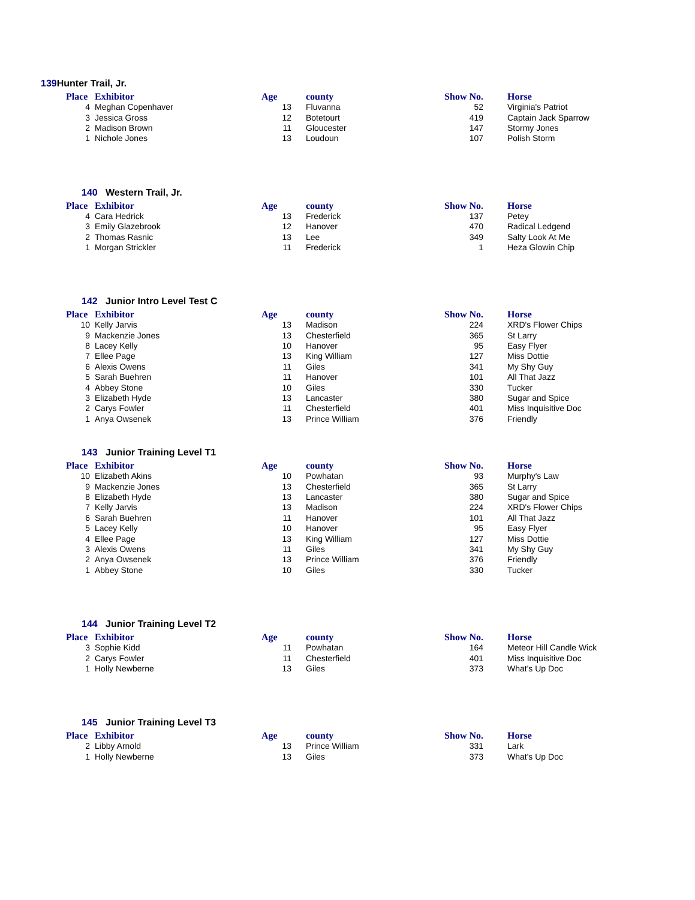139 Hunter Trail, Jr.
| Place | Exhibitor | Age | county | Show No. | Horse |
| --- | --- | --- | --- | --- | --- |
| 4 | Meghan Copenhaver | 13 | Fluvanna | 52 | Virginia's Patriot |
| 3 | Jessica Gross | 12 | Botetourt | 419 | Captain Jack Sparrow |
| 2 | Madison Brown | 11 | Gloucester | 147 | Stormy Jones |
| 1 | Nichole Jones | 13 | Loudoun | 107 | Polish Storm |
140 Western Trail, Jr.
| Place | Exhibitor | Age | county | Show No. | Horse |
| --- | --- | --- | --- | --- | --- |
| 4 | Cara Hedrick | 13 | Frederick | 137 | Petey |
| 3 | Emily Glazebrook | 12 | Hanover | 470 | Radical Ledgend |
| 2 | Thomas Rasnic | 13 | Lee | 349 | Salty Look At Me |
| 1 | Morgan Strickler | 11 | Frederick | 1 | Heza Glowin Chip |
142 Junior Intro Level Test C
| Place | Exhibitor | Age | county | Show No. | Horse |
| --- | --- | --- | --- | --- | --- |
| 10 | Kelly Jarvis | 13 | Madison | 224 | XRD's Flower Chips |
| 9 | Mackenzie Jones | 13 | Chesterfield | 365 | St Larry |
| 8 | Lacey Kelly | 10 | Hanover | 95 | Easy Flyer |
| 7 | Ellee Page | 13 | King William | 127 | Miss Dottie |
| 6 | Alexis Owens | 11 | Giles | 341 | My Shy Guy |
| 5 | Sarah Buehren | 11 | Hanover | 101 | All That Jazz |
| 4 | Abbey Stone | 10 | Giles | 330 | Tucker |
| 3 | Elizabeth Hyde | 13 | Lancaster | 380 | Sugar and Spice |
| 2 | Carys Fowler | 11 | Chesterfield | 401 | Miss Inquisitive Doc |
| 1 | Anya Owsenek | 13 | Prince William | 376 | Friendly |
143 Junior Training Level T1
| Place | Exhibitor | Age | county | Show No. | Horse |
| --- | --- | --- | --- | --- | --- |
| 10 | Elizabeth Akins | 10 | Powhatan | 93 | Murphy's Law |
| 9 | Mackenzie Jones | 13 | Chesterfield | 365 | St Larry |
| 8 | Elizabeth Hyde | 13 | Lancaster | 380 | Sugar and Spice |
| 7 | Kelly Jarvis | 13 | Madison | 224 | XRD's Flower Chips |
| 6 | Sarah Buehren | 11 | Hanover | 101 | All That Jazz |
| 5 | Lacey Kelly | 10 | Hanover | 95 | Easy Flyer |
| 4 | Ellee Page | 13 | King William | 127 | Miss Dottie |
| 3 | Alexis Owens | 11 | Giles | 341 | My Shy Guy |
| 2 | Anya Owsenek | 13 | Prince William | 376 | Friendly |
| 1 | Abbey Stone | 10 | Giles | 330 | Tucker |
144 Junior Training Level T2
| Place | Exhibitor | Age | county | Show No. | Horse |
| --- | --- | --- | --- | --- | --- |
| 3 | Sophie Kidd | 11 | Powhatan | 164 | Meteor Hill Candle Wick |
| 2 | Carys Fowler | 11 | Chesterfield | 401 | Miss Inquisitive Doc |
| 1 | Holly Newberne | 13 | Giles | 373 | What's Up Doc |
145 Junior Training Level T3
| Place | Exhibitor | Age | county | Show No. | Horse |
| --- | --- | --- | --- | --- | --- |
| 2 | Libby Arnold | 13 | Prince William | 331 | Lark |
| 1 | Holly Newberne | 13 | Giles | 373 | What's Up Doc |